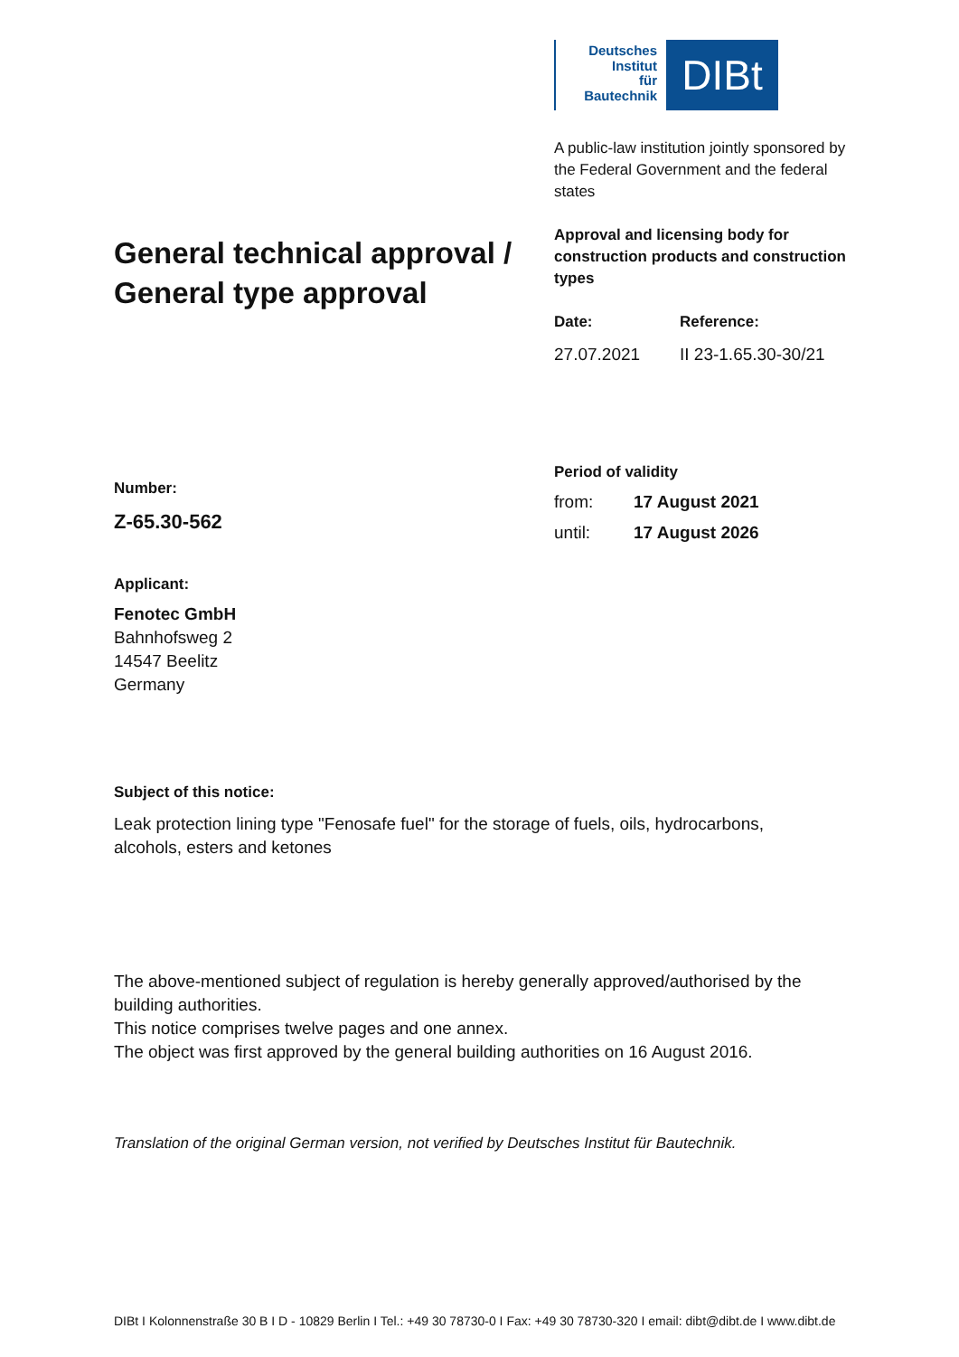General technical approval / General type approval
Deutsches
Institut
für
Bautechnik
DIBt
A public-law institution jointly sponsored by the Federal Government and the federal states
Approval and licensing body for construction products and construction types
Date: Reference:
27.07.2021 II 23-1.65.30-30/21
Number:
Z-65.30-562
Applicant:
Fenotec GmbH
Bahnhofsweg 2
14547 Beelitz
Germany
Period of validity
from: 17 August 2021
until: 17 August 2026
Subject of this notice:
Leak protection lining type "Fenosafe fuel" for the storage of fuels, oils, hydrocarbons, alcohols, esters and ketones
The above-mentioned subject of regulation is hereby generally approved/authorised by the building authorities.
This notice comprises twelve pages and one annex.
The object was first approved by the general building authorities on 16 August 2016.
Translation of the original German version, not verified by Deutsches Institut für Bautechnik.
DIBt I Kolonnenstraße 30 B I D - 10829 Berlin I Tel.: +49 30 78730-0 I Fax: +49 30 78730-320 I email: dibt@dibt.de I www.dibt.de